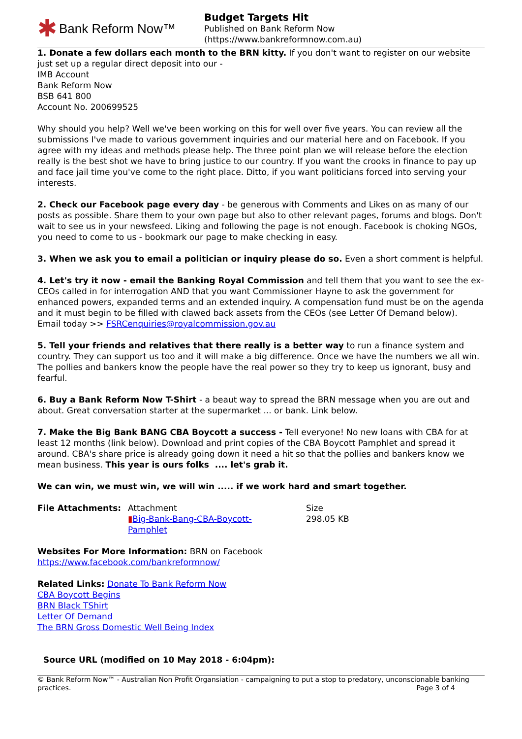✱ Bank Reform Now™
Budget Targets Hit
Published on Bank Reform Now
(https://www.bankreformnow.com.au)
1. Donate a few dollars each month to the BRN kitty. If you don't want to register on our website just set up a regular direct deposit into our -
IMB Account
Bank Reform Now
BSB 641 800
Account No. 200699525
Why should you help? Well we've been working on this for well over five years. You can review all the submissions I've made to various government inquiries and our material here and on Facebook. If you agree with my ideas and methods please help. The three point plan we will release before the election really is the best shot we have to bring justice to our country. If you want the crooks in finance to pay up and face jail time you've come to the right place. Ditto, if you want politicians forced into serving your interests.
2. Check our Facebook page every day - be generous with Comments and Likes on as many of our posts as possible. Share them to your own page but also to other relevant pages, forums and blogs. Don't wait to see us in your newsfeed. Liking and following the page is not enough. Facebook is choking NGOs, you need to come to us - bookmark our page to make checking in easy.
3. When we ask you to email a politician or inquiry please do so. Even a short comment is helpful.
4. Let's try it now - email the Banking Royal Commission and tell them that you want to see the ex-CEOs called in for interrogation AND that you want Commissioner Hayne to ask the government for enhanced powers, expanded terms and an extended inquiry. A compensation fund must be on the agenda and it must begin to be filled with clawed back assets from the CEOs (see Letter Of Demand below). Email today >> FSRCenquiries@royalcommission.gov.au
5. Tell your friends and relatives that there really is a better way to run a finance system and country. They can support us too and it will make a big difference. Once we have the numbers we all win. The pollies and bankers know the people have the real power so they try to keep us ignorant, busy and fearful.
6. Buy a Bank Reform Now T-Shirt - a beaut way to spread the BRN message when you are out and about. Great conversation starter at the supermarket ... or bank. Link below.
7. Make the Big Bank BANG CBA Boycott a success - Tell everyone! No new loans with CBA for at least 12 months (link below). Download and print copies of the CBA Boycott Pamphlet and spread it around. CBA's share price is already going down it need a hit so that the pollies and bankers know we mean business. This year is ours folks .... let's grab it.
We can win, we must win, we will win ..... if we work hard and smart together.
| File Attachments: | Attachment ▮ Big-Bank-Bang-CBA-Boycott- Pamphlet | Size 298.05 KB |
Websites For More Information: BRN on Facebook
https://www.facebook.com/bankreformnow/
Related Links: Donate To Bank Reform Now
CBA Boycott Begins
BRN Black TShirt
Letter Of Demand
The BRN Gross Domestic Well Being Index
Source URL (modified on 10 May 2018 - 6:04pm):
© Bank Reform Now™ - Australian Non Profit Organsiation - campaigning to put a stop to predatory, unconscionable banking practices. Page 3 of 4